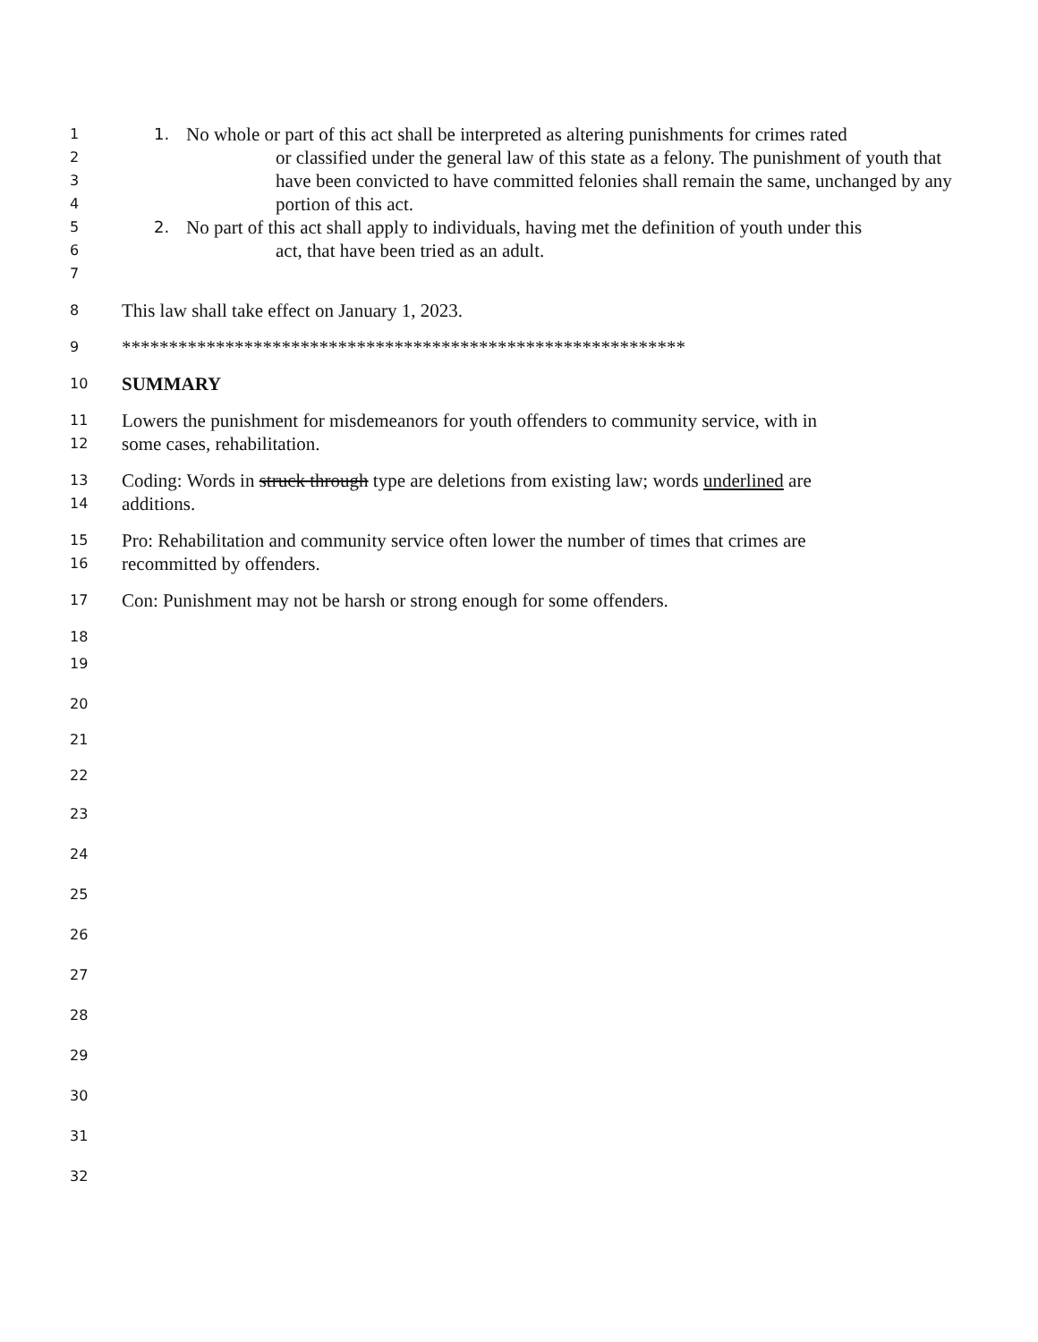1 1. No whole or part of this act shall be interpreted as altering punishments for crimes rated
2 or classified under the general law of this state as a felony. The punishment of youth that
3 have been convicted to have committed felonies shall remain the same, unchanged by any
4 portion of this act.
5 2. No part of this act shall apply to individuals, having met the definition of youth under this
6 act, that have been tried as an adult.
7
8 This law shall take effect on January 1, 2023.
9 ************************************************************
10 SUMMARY
11 Lowers the punishment for misdemeanors for youth offenders to community service, with in
12 some cases, rehabilitation.
13 Coding: Words in struck through type are deletions from existing law; words underlined are
14 additions.
15 Pro: Rehabilitation and community service often lower the number of times that crimes are
16 recommitted by offenders.
17 Con: Punishment may not be harsh or strong enough for some offenders.
18
19
20
21
22
23
24
25
26
27
28
29
30
31
32